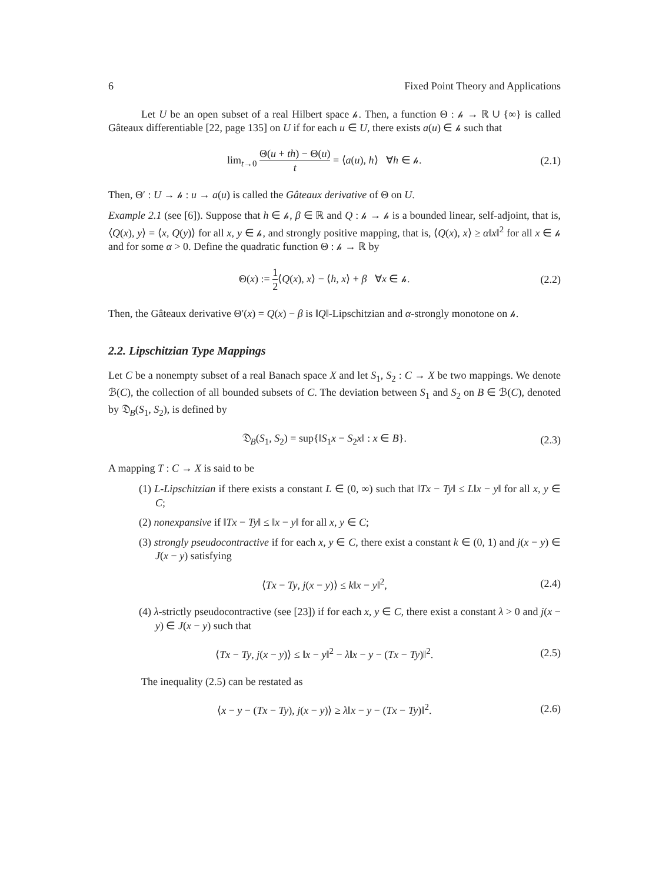6 Fixed Point Theory and Applications
Let U be an open subset of a real Hilbert space 𝒽. Then, a function Θ : 𝒽 → ℝ ∪ {∞} is called Gâteaux differentiable [22, page 135] on U if for each u ∈ U, there exists a(u) ∈ 𝒽 such that
lim<sub>t→0</sub> Θ(u + th) − Θ(u) t = ⟨a(u), h⟩ ∀h ∈ 𝒽. (2.1)
Then, Θ′ : U → 𝒽 : u → a(u) is called the Gâteaux derivative of Θ on U.
Example 2.1 (see [6]). Suppose that h ∈ 𝒽, β ∈ ℝ and Q : 𝒽 → 𝒽 is a bounded linear, self-adjoint, that is, ⟨Q(x), y⟩ = ⟨x, Q(y)⟩ for all x, y ∈ 𝒽, and strongly positive mapping, that is, ⟨Q(x), x⟩ ≥ α‖x‖<sup>2</sup> for all x ∈ 𝒽 and for some α > 0. Define the quadratic function Θ : 𝒽 → ℝ by
Θ(x) := 1 2⟨Q(x), x⟩ − ⟨h, x⟩ + β ∀x ∈ 𝒽. (2.2)
Then, the Gâteaux derivative Θ′(x) = Q(x) − β is ‖Q‖-Lipschitzian and α-strongly monotone on 𝒽.
2.2. Lipschitzian Type Mappings
Let C be a nonempty subset of a real Banach space X and let S<sub>1</sub>, S<sub>2</sub> : C → X be two mappings. We denote ℬ(C), the collection of all bounded subsets of C. The deviation between S<sub>1</sub> and S<sub>2</sub> on B ∈ ℬ(C), denoted by 𝔇<sub>B</sub>(S<sub>1</sub>, S<sub>2</sub>), is defined by
𝔇<sub>B</sub>(S<sub>1</sub>, S<sub>2</sub>) = sup{‖S<sub>1</sub>x − S<sub>2</sub>x‖ : x ∈ B}. (2.3)
A mapping T : C → X is said to be
(1) L-Lipschitzian if there exists a constant L ∈ (0, ∞) such that ‖Tx − Ty‖ ≤ L‖x − y‖ for all x, y ∈ C;
(2) nonexpansive if ‖Tx − Ty‖ ≤ ‖x − y‖ for all x, y ∈ C;
(3) strongly pseudocontractive if for each x, y ∈ C, there exist a constant k ∈ (0, 1) and j(x − y) ∈ J(x − y) satisfying
⟨Tx − Ty, j(x − y)⟩ ≤ k‖x − y‖<sup>2</sup>, (2.4)
(4) λ-strictly pseudocontractive (see [23]) if for each x, y ∈ C, there exist a constant λ > 0 and j(x − y) ∈ J(x − y) such that
⟨Tx − Ty, j(x − y)⟩ ≤ ‖x − y‖<sup>2</sup> − λ‖x − y − (Tx − Ty)‖<sup>2</sup>. (2.5)
The inequality (2.5) can be restated as
⟨x − y − (Tx − Ty), j(x − y)⟩ ≥ λ‖x − y − (Tx − Ty)‖<sup>2</sup>. (2.6)